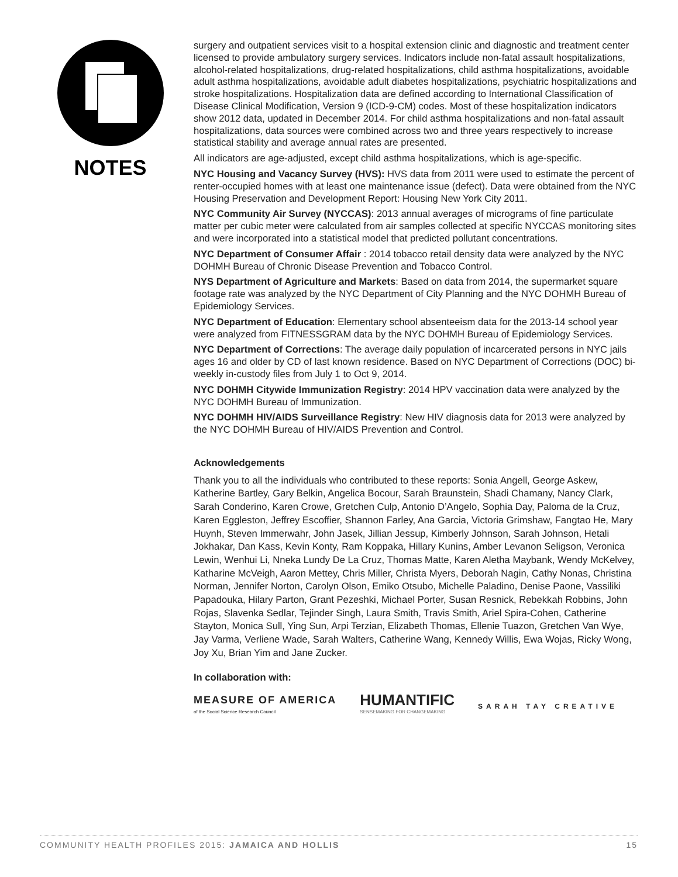NOTES
surgery and outpatient services visit to a hospital extension clinic and diagnostic and treatment center licensed to provide ambulatory surgery services. Indicators include non-fatal assault hospitalizations, alcohol-related hospitalizations, drug-related hospitalizations, child asthma hospitalizations, avoidable adult asthma hospitalizations, avoidable adult diabetes hospitalizations, psychiatric hospitalizations and stroke hospitalizations. Hospitalization data are defined according to International Classification of Disease Clinical Modification, Version 9 (ICD-9-CM) codes. Most of these hospitalization indicators show 2012 data, updated in December 2014. For child asthma hospitalizations and non-fatal assault hospitalizations, data sources were combined across two and three years respectively to increase statistical stability and average annual rates are presented.
All indicators are age-adjusted, except child asthma hospitalizations, which is age-specific.
NYC Housing and Vacancy Survey (HVS): HVS data from 2011 were used to estimate the percent of renter-occupied homes with at least one maintenance issue (defect). Data were obtained from the NYC Housing Preservation and Development Report: Housing New York City 2011.
NYC Community Air Survey (NYCCAS): 2013 annual averages of micrograms of fine particulate matter per cubic meter were calculated from air samples collected at specific NYCCAS monitoring sites and were incorporated into a statistical model that predicted pollutant concentrations.
NYC Department of Consumer Affair : 2014 tobacco retail density data were analyzed by the NYC DOHMH Bureau of Chronic Disease Prevention and Tobacco Control.
NYS Department of Agriculture and Markets: Based on data from 2014, the supermarket square footage rate was analyzed by the NYC Department of City Planning and the NYC DOHMH Bureau of Epidemiology Services.
NYC Department of Education: Elementary school absenteeism data for the 2013-14 school year were analyzed from FITNESSGRAM data by the NYC DOHMH Bureau of Epidemiology Services.
NYC Department of Corrections: The average daily population of incarcerated persons in NYC jails ages 16 and older by CD of last known residence. Based on NYC Department of Corrections (DOC) bi-weekly in-custody files from July 1 to Oct 9, 2014.
NYC DOHMH Citywide Immunization Registry: 2014 HPV vaccination data were analyzed by the NYC DOHMH Bureau of Immunization.
NYC DOHMH HIV/AIDS Surveillance Registry: New HIV diagnosis data for 2013 were analyzed by the NYC DOHMH Bureau of HIV/AIDS Prevention and Control.
Acknowledgements
Thank you to all the individuals who contributed to these reports: Sonia Angell, George Askew, Katherine Bartley, Gary Belkin, Angelica Bocour, Sarah Braunstein, Shadi Chamany, Nancy Clark, Sarah Conderino, Karen Crowe, Gretchen Culp, Antonio D’Angelo, Sophia Day, Paloma de la Cruz, Karen Eggleston, Jeffrey Escoffier, Shannon Farley, Ana Garcia, Victoria Grimshaw, Fangtao He, Mary Huynh, Steven Immerwahr, John Jasek, Jillian Jessup, Kimberly Johnson, Sarah Johnson, Hetali Jokhakar, Dan Kass, Kevin Konty, Ram Koppaka, Hillary Kunins, Amber Levanon Seligson, Veronica Lewin, Wenhui Li, Nneka Lundy De La Cruz, Thomas Matte, Karen Aletha Maybank, Wendy McKelvey, Katharine McVeigh, Aaron Mettey, Chris Miller, Christa Myers, Deborah Nagin, Cathy Nonas, Christina Norman, Jennifer Norton, Carolyn Olson, Emiko Otsubo, Michelle Paladino, Denise Paone, Vassiliki Papadouka, Hilary Parton, Grant Pezeshki, Michael Porter, Susan Resnick, Rebekkah Robbins, John Rojas, Slavenka Sedlar, Tejinder Singh, Laura Smith, Travis Smith, Ariel Spira-Cohen, Catherine Stayton, Monica Sull, Ying Sun, Arpi Terzian, Elizabeth Thomas, Ellenie Tuazon, Gretchen Van Wye, Jay Varma, Verliene Wade, Sarah Walters, Catherine Wang, Kennedy Willis, Ewa Wojas, Ricky Wong, Joy Xu, Brian Yim and Jane Zucker.
In collaboration with:
MEASURE OF AMERICA
of the Social Science Research Council
HUMANTIFIC
SENSEMAKING FOR CHANGEMAKING
SARAH TAY CREATIVE
COMMUNITY HEALTH PROFILES 2015: JAMAICA AND HOLLIS 15